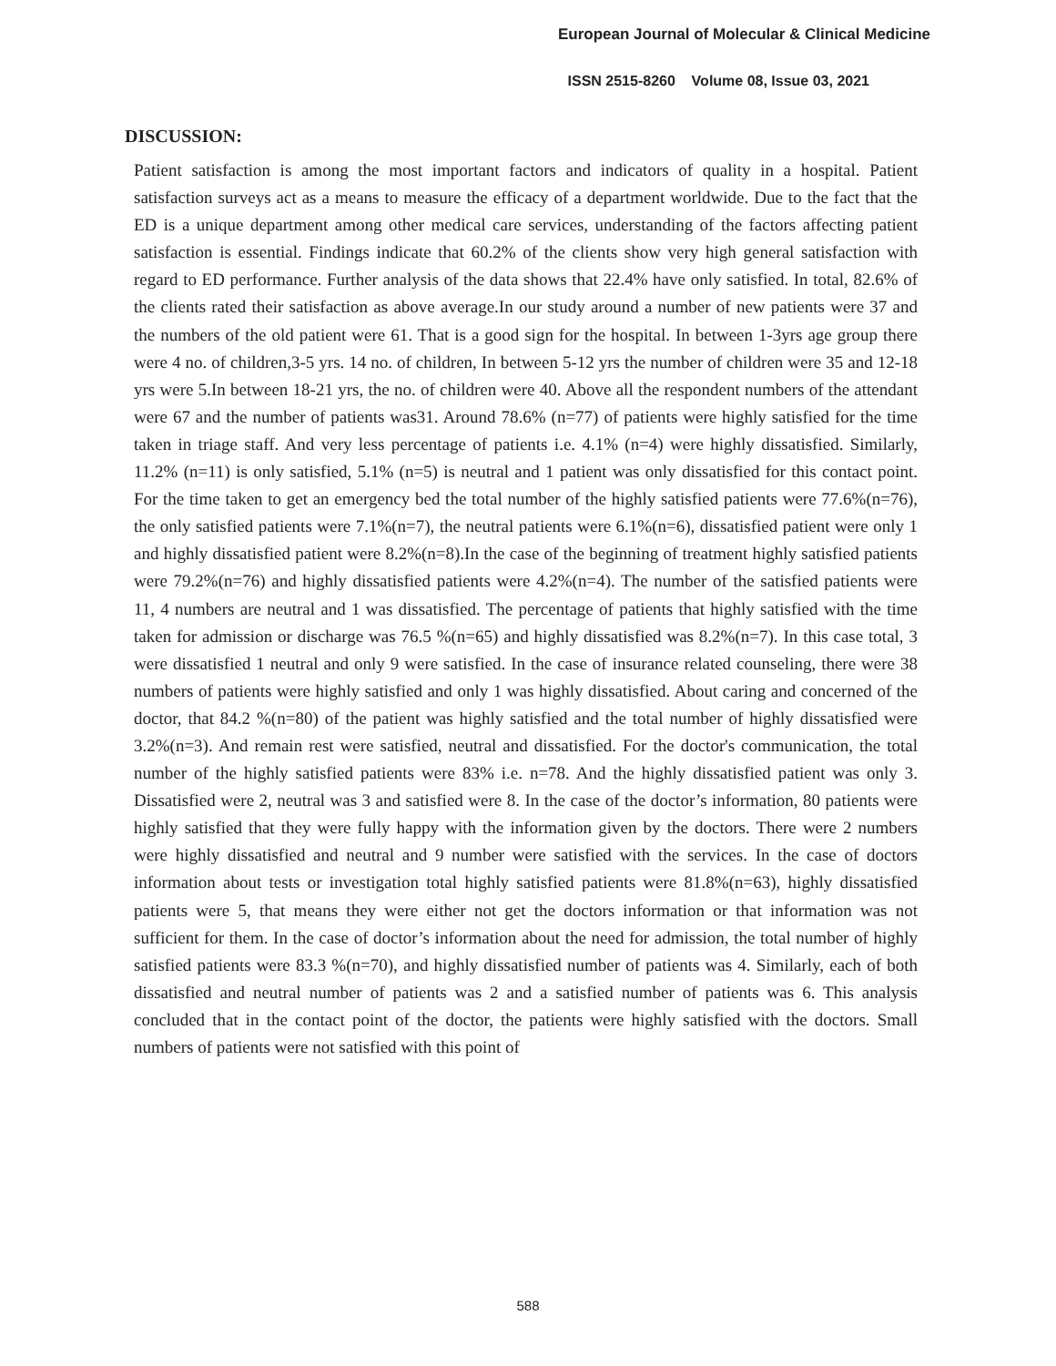European Journal of Molecular & Clinical Medicine
ISSN 2515-8260 Volume 08, Issue 03, 2021
DISCUSSION:
Patient satisfaction is among the most important factors and indicators of quality in a hospital. Patient satisfaction surveys act as a means to measure the efficacy of a department worldwide. Due to the fact that the ED is a unique department among other medical care services, understanding of the factors affecting patient satisfaction is essential. Findings indicate that 60.2% of the clients show very high general satisfaction with regard to ED performance. Further analysis of the data shows that 22.4% have only satisfied. In total, 82.6% of the clients rated their satisfaction as above average.In our study around a number of new patients were 37 and the numbers of the old patient were 61. That is a good sign for the hospital. In between 1-3yrs age group there were 4 no. of children,3-5 yrs. 14 no. of children, In between 5-12 yrs the number of children were 35 and 12-18 yrs were 5.In between 18-21 yrs, the no. of children were 40. Above all the respondent numbers of the attendant were 67 and the number of patients was31. Around 78.6% (n=77) of patients were highly satisfied for the time taken in triage staff. And very less percentage of patients i.e. 4.1% (n=4) were highly dissatisfied. Similarly, 11.2% (n=11) is only satisfied, 5.1% (n=5) is neutral and 1 patient was only dissatisfied for this contact point. For the time taken to get an emergency bed the total number of the highly satisfied patients were 77.6%(n=76), the only satisfied patients were 7.1%(n=7), the neutral patients were 6.1%(n=6), dissatisfied patient were only 1 and highly dissatisfied patient were 8.2%(n=8).In the case of the beginning of treatment highly satisfied patients were 79.2%(n=76) and highly dissatisfied patients were 4.2%(n=4). The number of the satisfied patients were 11, 4 numbers are neutral and 1 was dissatisfied. The percentage of patients that highly satisfied with the time taken for admission or discharge was 76.5 %(n=65) and highly dissatisfied was 8.2%(n=7). In this case total, 3 were dissatisfied 1 neutral and only 9 were satisfied. In the case of insurance related counseling, there were 38 numbers of patients were highly satisfied and only 1 was highly dissatisfied. About caring and concerned of the doctor, that 84.2 %(n=80) of the patient was highly satisfied and the total number of highly dissatisfied were 3.2%(n=3). And remain rest were satisfied, neutral and dissatisfied. For the doctor's communication, the total number of the highly satisfied patients were 83% i.e. n=78. And the highly dissatisfied patient was only 3. Dissatisfied were 2, neutral was 3 and satisfied were 8. In the case of the doctor’s information, 80 patients were highly satisfied that they were fully happy with the information given by the doctors. There were 2 numbers were highly dissatisfied and neutral and 9 number were satisfied with the services. In the case of doctors information about tests or investigation total highly satisfied patients were 81.8%(n=63), highly dissatisfied patients were 5, that means they were either not get the doctors information or that information was not sufficient for them. In the case of doctor’s information about the need for admission, the total number of highly satisfied patients were 83.3 %(n=70), and highly dissatisfied number of patients was 4. Similarly, each of both dissatisfied and neutral number of patients was 2 and a satisfied number of patients was 6. This analysis concluded that in the contact point of the doctor, the patients were highly satisfied with the doctors. Small numbers of patients were not satisfied with this point of
588